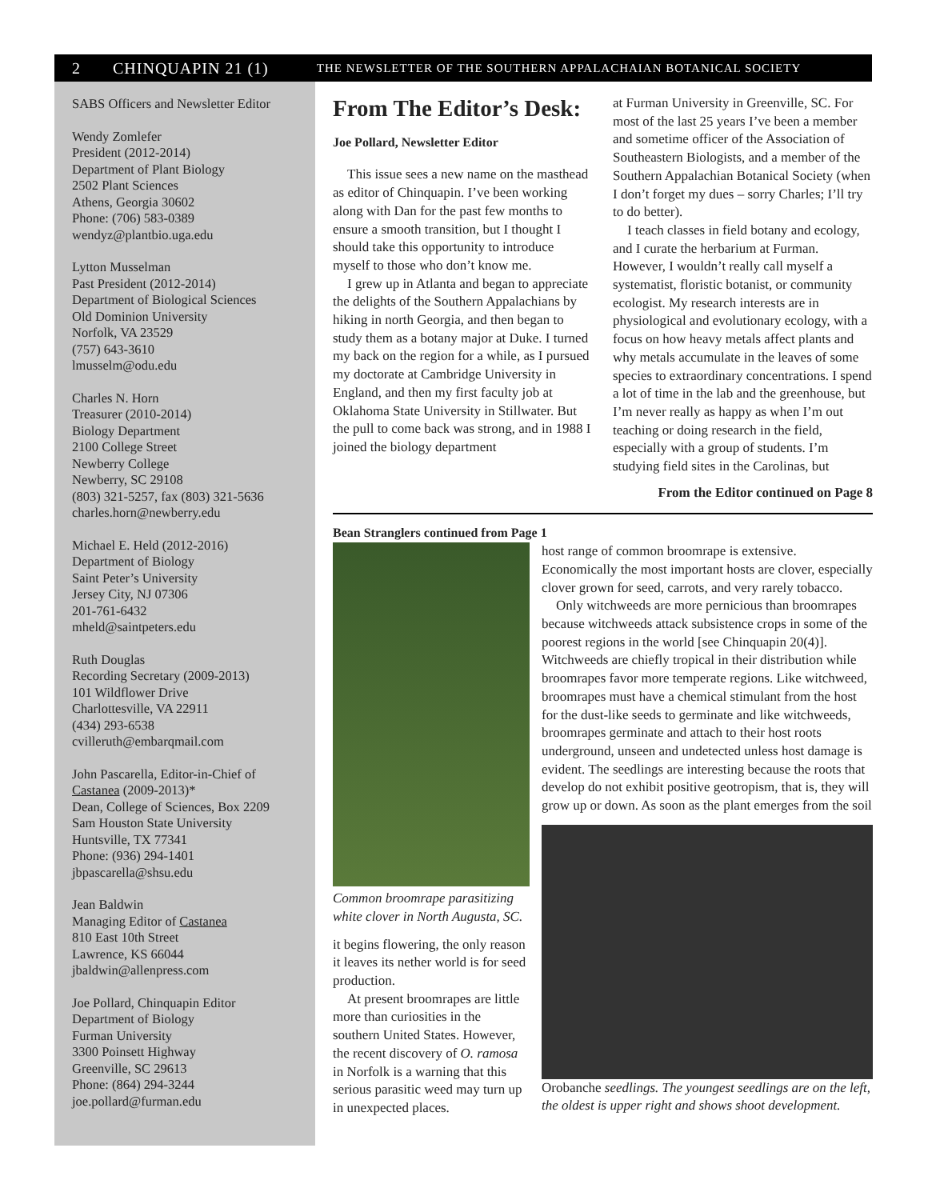2 CHINQUAPIN 21 (1) THE NEWSLETTER OF THE SOUTHERN APPALACHAIAN BOTANICAL SOCIETY
SABS Officers and Newsletter Editor
Wendy Zomlefer
President (2012-2014)
Department of Plant Biology
2502 Plant Sciences
Athens, Georgia 30602
Phone: (706) 583-0389
wendyz@plantbio.uga.edu
Lytton Musselman
Past President (2012-2014)
Department of Biological Sciences
Old Dominion University
Norfolk, VA 23529
(757) 643-3610
lmusselm@odu.edu
Charles N. Horn
Treasurer (2010-2014)
Biology Department
2100 College Street
Newberry College
Newberry, SC 29108
(803) 321-5257, fax (803) 321-5636
charles.horn@newberry.edu
Michael E. Held (2012-2016)
Department of Biology
Saint Peter’s University
Jersey City, NJ 07306
201-761-6432
mheld@saintpeters.edu
Ruth Douglas
Recording Secretary (2009-2013)
101 Wildflower Drive
Charlottesville, VA 22911
(434) 293-6538
cvilleruth@embarqmail.com
John Pascarella, Editor-in-Chief of Castanea (2009-2013)*
Dean, College of Sciences, Box 2209
Sam Houston State University
Huntsville, TX 77341
Phone: (936) 294-1401
jbpascarella@shsu.edu
Jean Baldwin
Managing Editor of Castanea
810 East 10th Street
Lawrence, KS 66044
jbaldwin@allenpress.com
Joe Pollard, Chinquapin Editor
Department of Biology
Furman University
3300 Poinsett Highway
Greenville, SC 29613
Phone: (864) 294-3244
joe.pollard@furman.edu
From The Editor’s Desk:
Joe Pollard, Newsletter Editor
This issue sees a new name on the masthead as editor of Chinquapin. I’ve been working along with Dan for the past few months to ensure a smooth transition, but I thought I should take this opportunity to introduce myself to those who don’t know me.
I grew up in Atlanta and began to appreciate the delights of the Southern Appalachians by hiking in north Georgia, and then began to study them as a botany major at Duke. I turned my back on the region for a while, as I pursued my doctorate at Cambridge University in England, and then my first faculty job at Oklahoma State University in Stillwater. But the pull to come back was strong, and in 1988 I joined the biology department
at Furman University in Greenville, SC. For most of the last 25 years I’ve been a member and sometime officer of the Association of Southeastern Biologists, and a member of the Southern Appalachian Botanical Society (when I don’t forget my dues – sorry Charles; I’ll try to do better).
I teach classes in field botany and ecology, and I curate the herbarium at Furman. However, I wouldn’t really call myself a systematist, floristic botanist, or community ecologist. My research interests are in physiological and evolutionary ecology, with a focus on how heavy metals affect plants and why metals accumulate in the leaves of some species to extraordinary concentrations. I spend a lot of time in the lab and the greenhouse, but I’m never really as happy as when I’m out teaching or doing research in the field, especially with a group of students. I’m studying field sites in the Carolinas, but
From the Editor continued on Page 8
Bean Stranglers continued from Page 1
Common broomrape parasitizing white clover in North Augusta, SC.
it begins flowering, the only reason it leaves its nether world is for seed production.
At present broomrapes are little more than curiosities in the southern United States. However, the recent discovery of O. ramosa in Norfolk is a warning that this serious parasitic weed may turn up in unexpected places.
host range of common broomrape is extensive. Economically the most important hosts are clover, especially clover grown for seed, carrots, and very rarely tobacco.
Only witchweeds are more pernicious than broomrapes because witchweeds attack subsistence crops in some of the poorest regions in the world [see Chinquapin 20(4)]. Witchweeds are chiefly tropical in their distribution while broomrapes favor more temperate regions. Like witchweed, broomrapes must have a chemical stimulant from the host for the dust-like seeds to germinate and like witchweeds, broomrapes germinate and attach to their host roots underground, unseen and undetected unless host damage is evident. The seedlings are interesting because the roots that develop do not exhibit positive geotropism, that is, they will grow up or down. As soon as the plant emerges from the soil
Orobanche seedlings. The youngest seedlings are on the left, the oldest is upper right and shows shoot development.